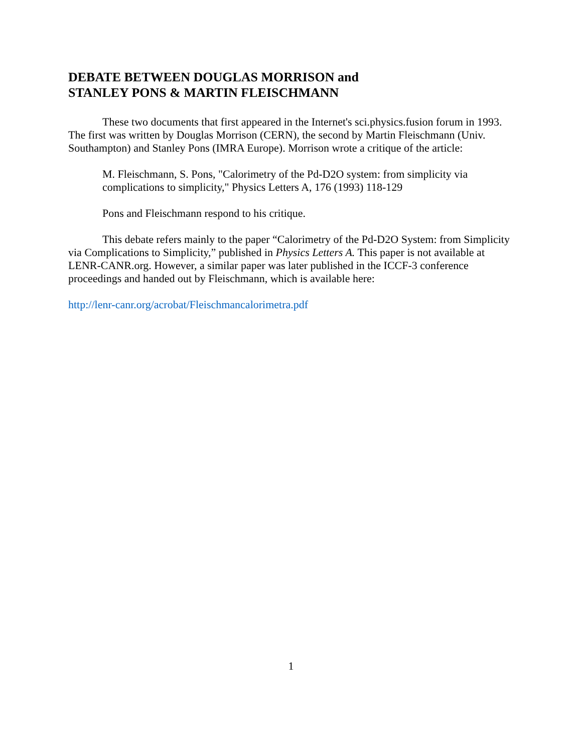DEBATE BETWEEN DOUGLAS MORRISON and
STANLEY PONS & MARTIN FLEISCHMANN
These two documents that first appeared in the Internet's sci.physics.fusion forum in 1993. The first was written by Douglas Morrison (CERN), the second by Martin Fleischmann (Univ. Southampton) and Stanley Pons (IMRA Europe). Morrison wrote a critique of the article:
M. Fleischmann, S. Pons, "Calorimetry of the Pd-D2O system: from simplicity via complications to simplicity," Physics Letters A, 176 (1993) 118-129
Pons and Fleischmann respond to his critique.
This debate refers mainly to the paper “Calorimetry of the Pd-D2O System: from Simplicity via Complications to Simplicity,” published in Physics Letters A. This paper is not available at LENR-CANR.org. However, a similar paper was later published in the ICCF-3 conference proceedings and handed out by Fleischmann, which is available here:
http://lenr-canr.org/acrobat/Fleischmancalorimetra.pdf
1